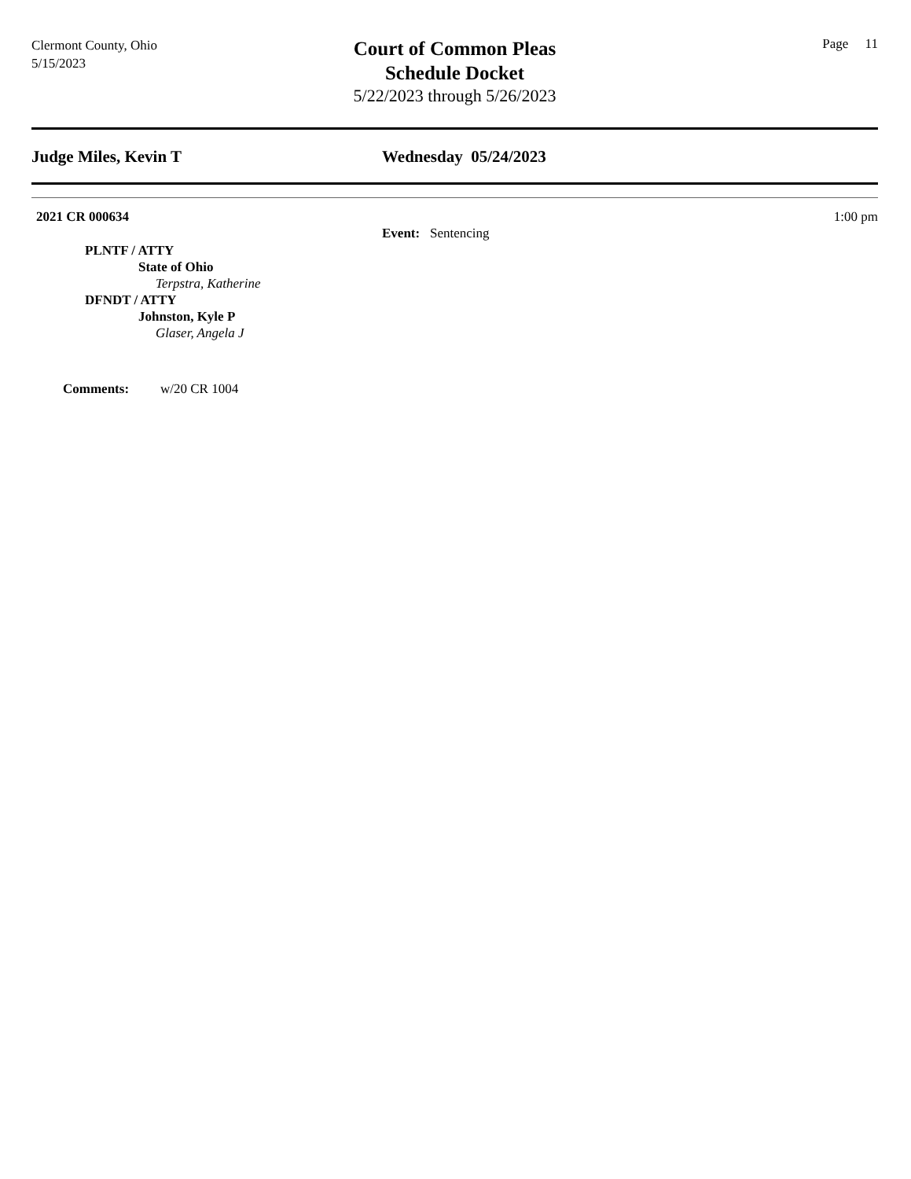Clermont County, Ohio
5/15/2023
Court of Common Pleas
Schedule Docket
5/22/2023 through 5/26/2023
Page 11
Judge Miles, Kevin T Wednesday 05/24/2023
2021 CR 000634 1:00 pm
PLNTF / ATTY
State of Ohio
Terpstra, Katherine
DFNDT / ATTY
Johnston, Kyle P
Glaser, Angela J
Event: Sentencing
Comments: w/20 CR 1004